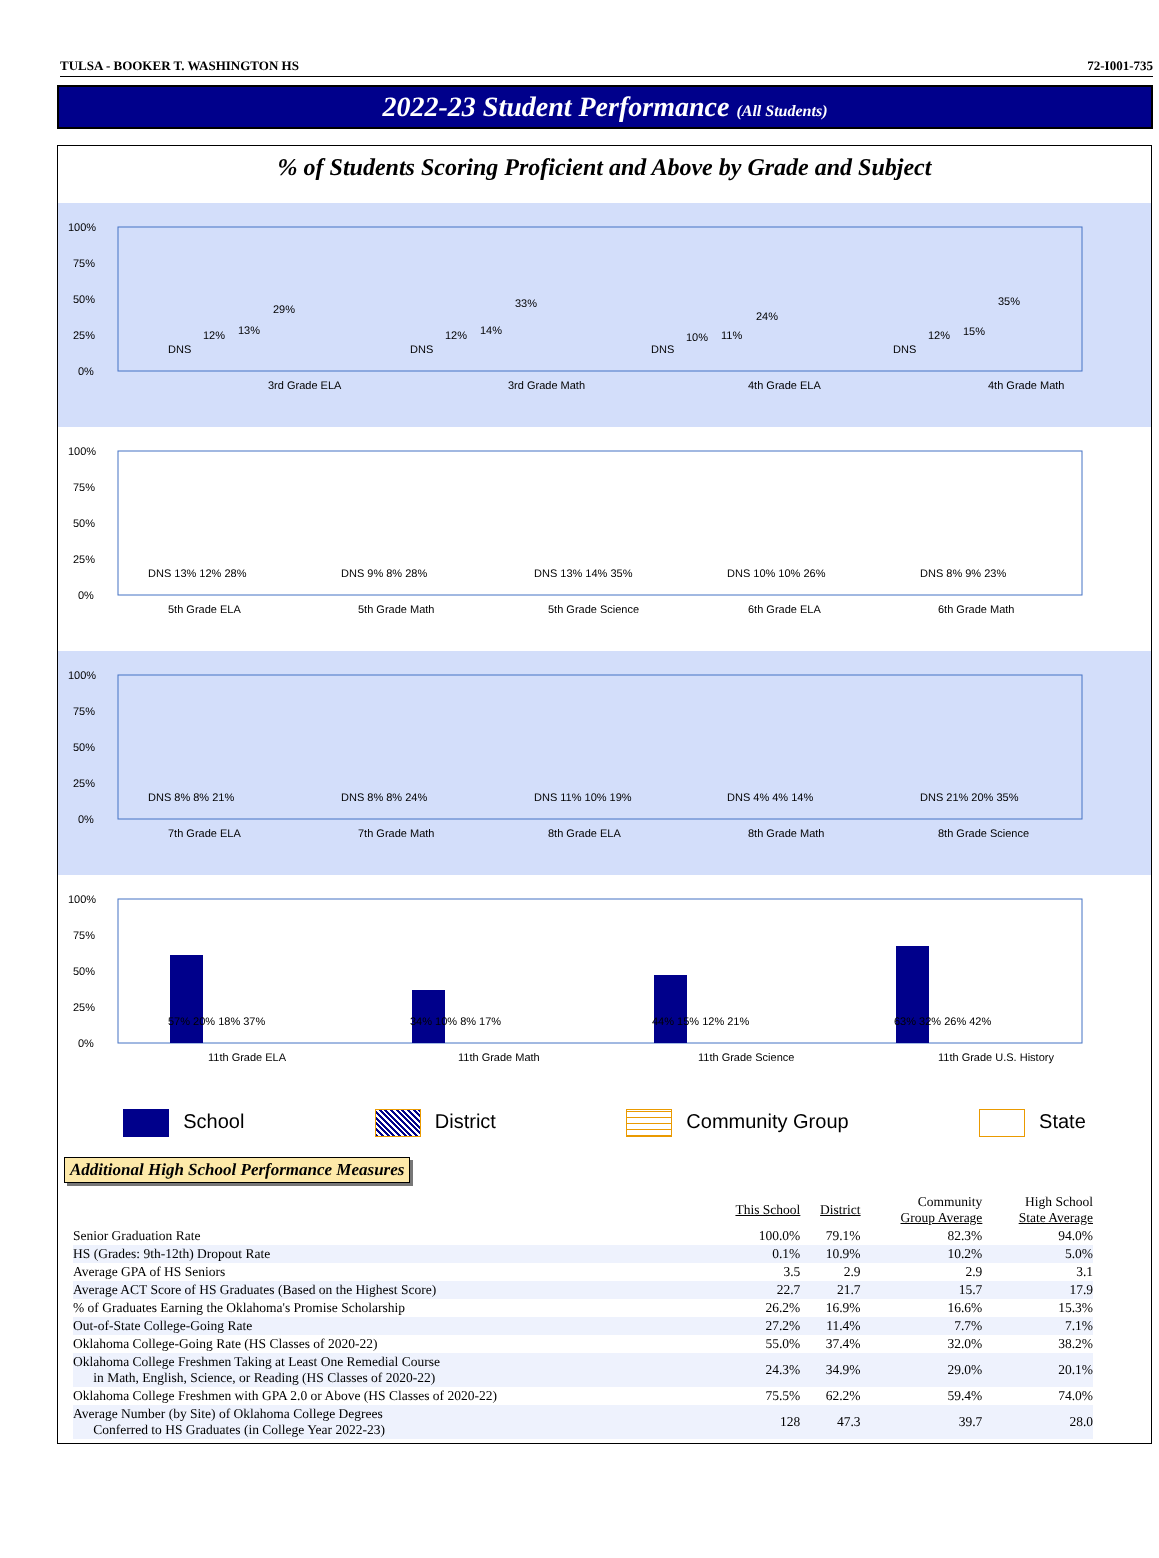TULSA - BOOKER T. WASHINGTON HS 72-I001-735
2022-23 Student Performance (All Students)
% of Students Scoring Proficient and Above by Grade and Subject
100%
75%
50%
25%
0%
DNS
12%
13%
29%
3rd Grade ELA
DNS
12%
14%
33%
3rd Grade Math
DNS
10%
11%
24%
4th Grade ELA
DNS
12%
15%
35%
4th Grade Math
100%
75%
50%
25%
0%
DNS 13% 12% 28%
5th Grade ELA
DNS 9% 8% 28%
5th Grade Math
DNS 13% 14% 35%
5th Grade Science
DNS 10% 10% 26%
6th Grade ELA
DNS 8% 9% 23%
6th Grade Math
100%
75%
50%
25%
0%
DNS 8% 8% 21%
7th Grade ELA
DNS 8% 8% 24%
7th Grade Math
DNS 11% 10% 19%
8th Grade ELA
DNS 4% 4% 14%
8th Grade Math
DNS 21% 20% 35%
8th Grade Science
100%
75%
50%
25%
0%
57% 20% 18% 37%
11th Grade ELA
34% 10% 8% 17%
11th Grade Math
44% 15% 12% 21%
11th Grade Science
63% 32% 26% 42%
11th Grade U.S. History
School District Community Group State
Additional High School Performance Measures
| | This School | District | Community Group Average | High School State Average |
| --- | --- | --- | --- | --- |
| Senior Graduation Rate | 100.0% | 79.1% | 82.3% | 94.0% |
| HS (Grades: 9th-12th) Dropout Rate | 0.1% | 10.9% | 10.2% | 5.0% |
| Average GPA of HS Seniors | 3.5 | 2.9 | 2.9 | 3.1 |
| Average ACT Score of HS Graduates (Based on the Highest Score) | 22.7 | 21.7 | 15.7 | 17.9 |
| % of Graduates Earning the Oklahoma's Promise Scholarship | 26.2% | 16.9% | 16.6% | 15.3% |
| Out-of-State College-Going Rate | 27.2% | 11.4% | 7.7% | 7.1% |
| Oklahoma College-Going Rate (HS Classes of 2020-22) | 55.0% | 37.4% | 32.0% | 38.2% |
| Oklahoma College Freshmen Taking at Least One Remedial Course in Math, English, Science, or Reading (HS Classes of 2020-22) | 24.3% | 34.9% | 29.0% | 20.1% |
| Oklahoma College Freshmen with GPA 2.0 or Above (HS Classes of 2020-22) | 75.5% | 62.2% | 59.4% | 74.0% |
| Average Number (by Site) of Oklahoma College Degrees Conferred to HS Graduates (in College Year 2022-23) | 128 | 47.3 | 39.7 | 28.0 |